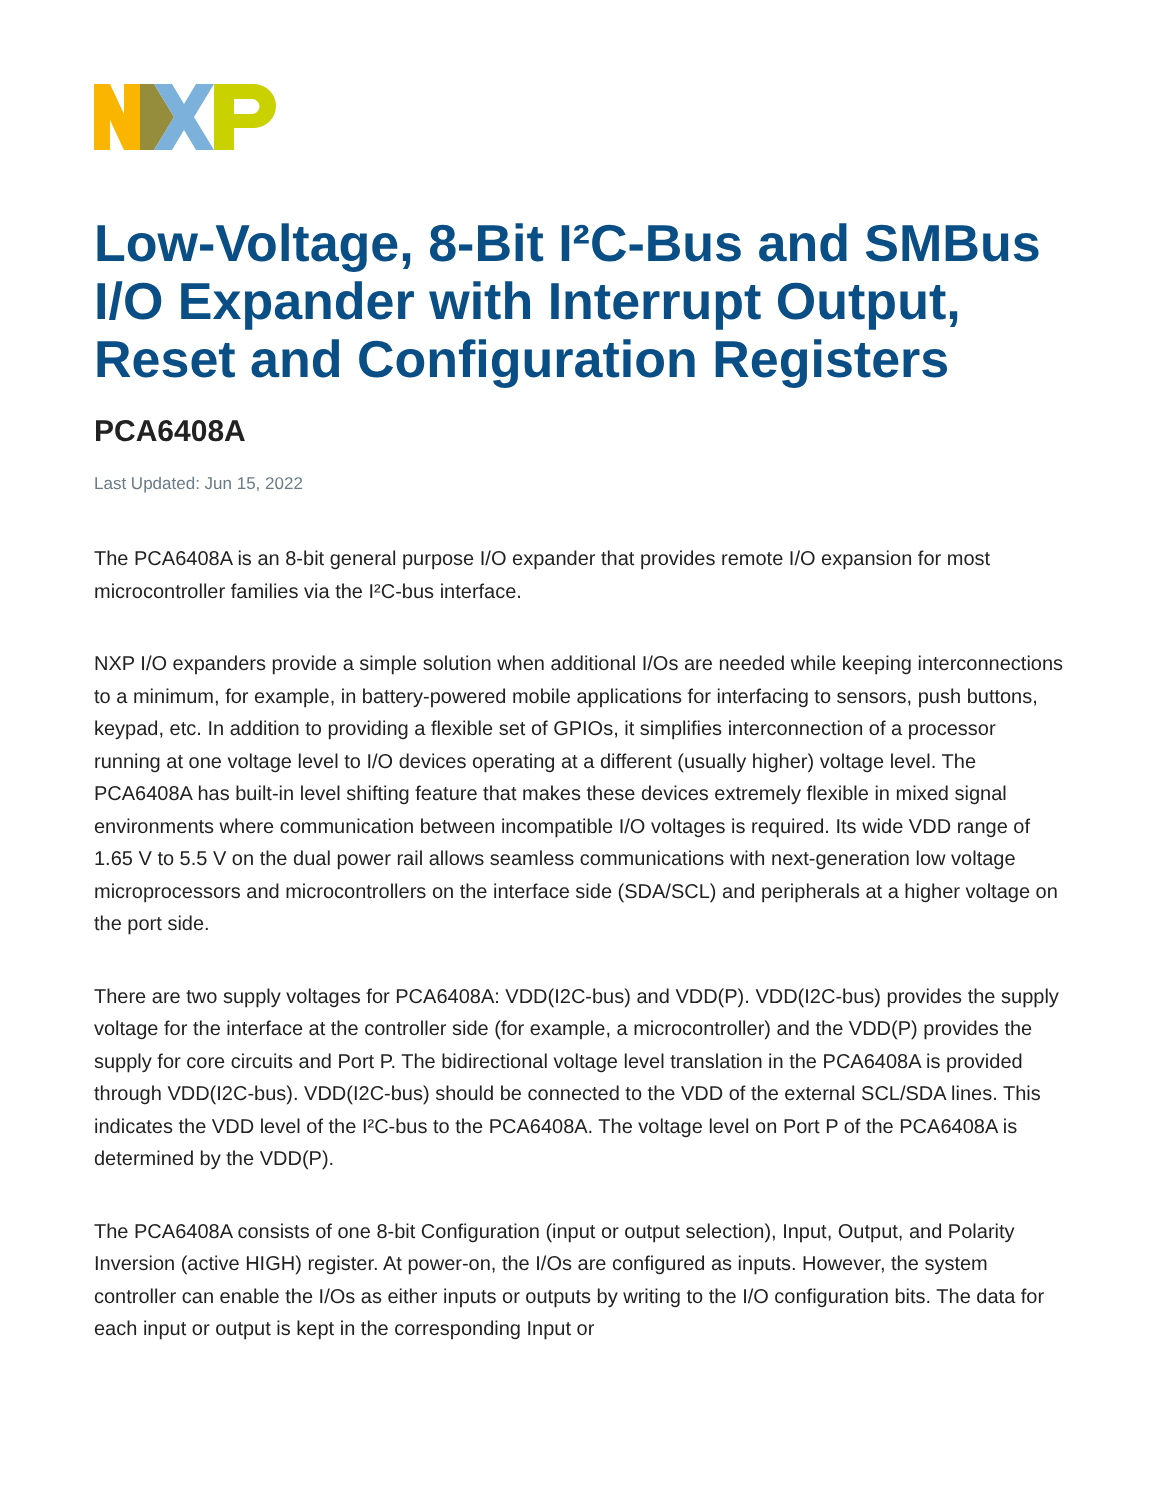Low-Voltage, 8-Bit I²C-Bus and SMBus I/O Expander with Interrupt Output, Reset and Configuration Registers
PCA6408A
Last Updated: Jun 15, 2022
The PCA6408A is an 8-bit general purpose I/O expander that provides remote I/O expansion for most microcontroller families via the I²C-bus interface.
NXP I/O expanders provide a simple solution when additional I/Os are needed while keeping interconnections to a minimum, for example, in battery-powered mobile applications for interfacing to sensors, push buttons, keypad, etc. In addition to providing a flexible set of GPIOs, it simplifies interconnection of a processor running at one voltage level to I/O devices operating at a different (usually higher) voltage level. The PCA6408A has built-in level shifting feature that makes these devices extremely flexible in mixed signal environments where communication between incompatible I/O voltages is required. Its wide VDD range of 1.65 V to 5.5 V on the dual power rail allows seamless communications with next-generation low voltage microprocessors and microcontrollers on the interface side (SDA/SCL) and peripherals at a higher voltage on the port side.
There are two supply voltages for PCA6408A: VDD(I2C-bus) and VDD(P). VDD(I2C-bus) provides the supply voltage for the interface at the controller side (for example, a microcontroller) and the VDD(P) provides the supply for core circuits and Port P. The bidirectional voltage level translation in the PCA6408A is provided through VDD(I2C-bus). VDD(I2C-bus) should be connected to the VDD of the external SCL/SDA lines. This indicates the VDD level of the I²C-bus to the PCA6408A. The voltage level on Port P of the PCA6408A is determined by the VDD(P).
The PCA6408A consists of one 8-bit Configuration (input or output selection), Input, Output, and Polarity Inversion (active HIGH) register. At power-on, the I/Os are configured as inputs. However, the system controller can enable the I/Os as either inputs or outputs by writing to the I/O configuration bits. The data for each input or output is kept in the corresponding Input or